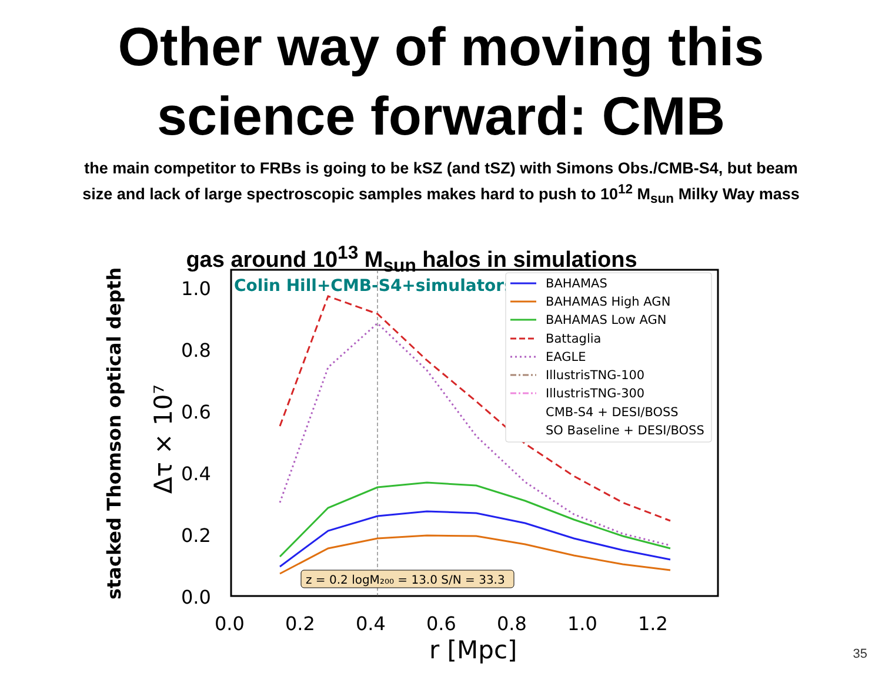Other way of moving this
science forward: CMB
the main competitor to FRBs is going to be kSZ (and tSZ) with Simons Obs./CMB-S4, but beam
size and lack of large spectroscopic samples makes hard to push to 10<sup>12</sup> M<sub>sun</sub> Milky Way mass
gas around 10<sup>13</sup> M<sub>sun</sub> halos in simulations
stacked Thomson optical depth
Δτ × 10⁷
1.0
0.8
0.6
0.4
0.2
0.0
0.0
0.2
0.4
0.6
0.8
1.0
1.2
r [Mpc]
z = 0.2 logM₂₀₀ = 13.0 S/N = 33.3
Colin Hill+CMB-S4+simulators
BAHAMAS
BAHAMAS High AGN
BAHAMAS Low AGN
Battaglia
EAGLE
IllustrisTNG-100
IllustrisTNG-300
CMB-S4 + DESI/BOSS
SO Baseline + DESI/BOSS
35